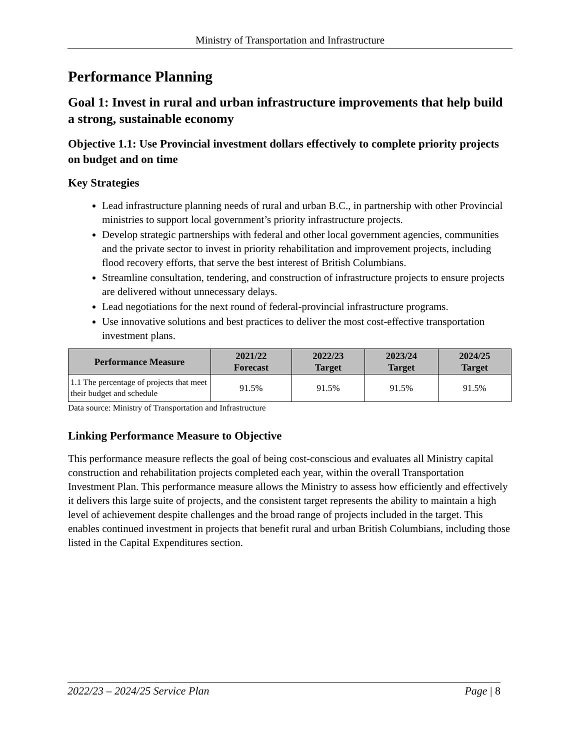Ministry of Transportation and Infrastructure
Performance Planning
Goal 1: Invest in rural and urban infrastructure improvements that help build a strong, sustainable economy
Objective 1.1: Use Provincial investment dollars effectively to complete priority projects on budget and on time
Key Strategies
Lead infrastructure planning needs of rural and urban B.C., in partnership with other Provincial ministries to support local government’s priority infrastructure projects.
Develop strategic partnerships with federal and other local government agencies, communities and the private sector to invest in priority rehabilitation and improvement projects, including flood recovery efforts, that serve the best interest of British Columbians.
Streamline consultation, tendering, and construction of infrastructure projects to ensure projects are delivered without unnecessary delays.
Lead negotiations for the next round of federal-provincial infrastructure programs.
Use innovative solutions and best practices to deliver the most cost-effective transportation investment plans.
| Performance Measure | 2021/22 Forecast | 2022/23 Target | 2023/24 Target | 2024/25 Target |
| --- | --- | --- | --- | --- |
| 1.1 The percentage of projects that meet their budget and schedule | 91.5% | 91.5% | 91.5% | 91.5% |
Data source: Ministry of Transportation and Infrastructure
Linking Performance Measure to Objective
This performance measure reflects the goal of being cost-conscious and evaluates all Ministry capital construction and rehabilitation projects completed each year, within the overall Transportation Investment Plan. This performance measure allows the Ministry to assess how efficiently and effectively it delivers this large suite of projects, and the consistent target represents the ability to maintain a high level of achievement despite challenges and the broad range of projects included in the target. This enables continued investment in projects that benefit rural and urban British Columbians, including those listed in the Capital Expenditures section.
2022/23 – 2024/25 Service Plan Page | 8